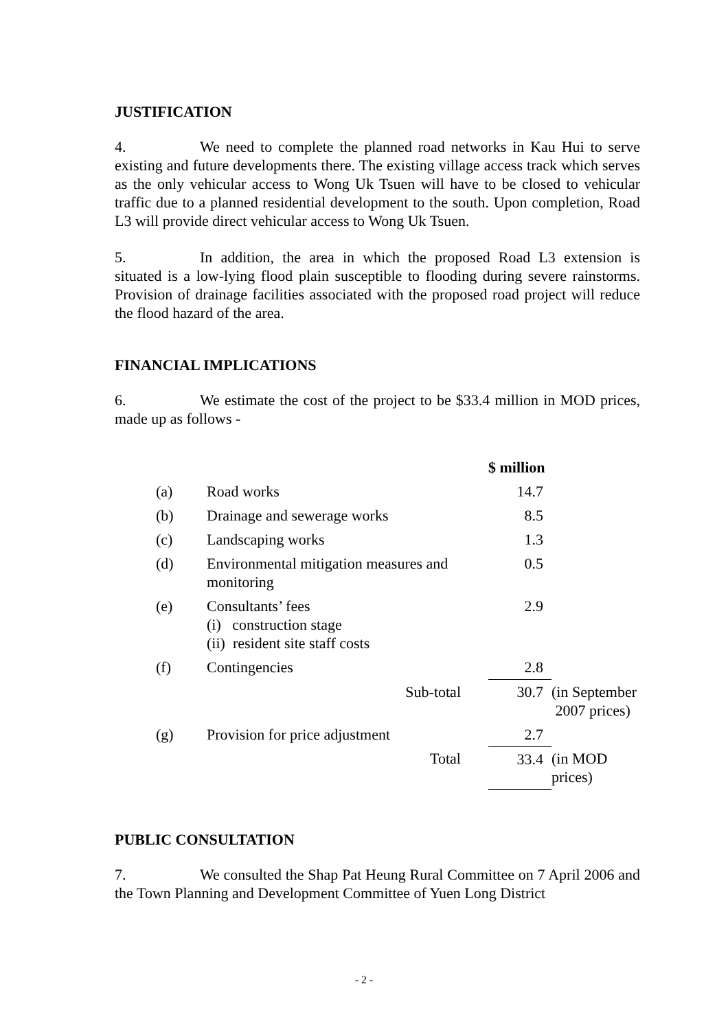JUSTIFICATION
4. We need to complete the planned road networks in Kau Hui to serve existing and future developments there. The existing village access track which serves as the only vehicular access to Wong Uk Tsuen will have to be closed to vehicular traffic due to a planned residential development to the south. Upon completion, Road L3 will provide direct vehicular access to Wong Uk Tsuen.
5. In addition, the area in which the proposed Road L3 extension is situated is a low-lying flood plain susceptible to flooding during severe rainstorms. Provision of drainage facilities associated with the proposed road project will reduce the flood hazard of the area.
FINANCIAL IMPLICATIONS
6. We estimate the cost of the project to be $33.4 million in MOD prices, made up as follows -
| | | $ million | |
| (a) | Road works | 14.7 | |
| (b) | Drainage and sewerage works | 8.5 | |
| (c) | Landscaping works | 1.3 | |
| (d) | Environmental mitigation measures and monitoring | 0.5 | |
| (e) | Consultants’ fees (i) construction stage (ii) resident site staff costs | 2.9 | |
| (f) | Contingencies | 2.8 | |
| | Sub-total | 30.7 | (in September 2007 prices) |
| (g) | Provision for price adjustment | 2.7 | |
| | Total | 33.4 | (in MOD prices) |
PUBLIC CONSULTATION
7. We consulted the Shap Pat Heung Rural Committee on 7 April 2006 and the Town Planning and Development Committee of Yuen Long District
- 2 -